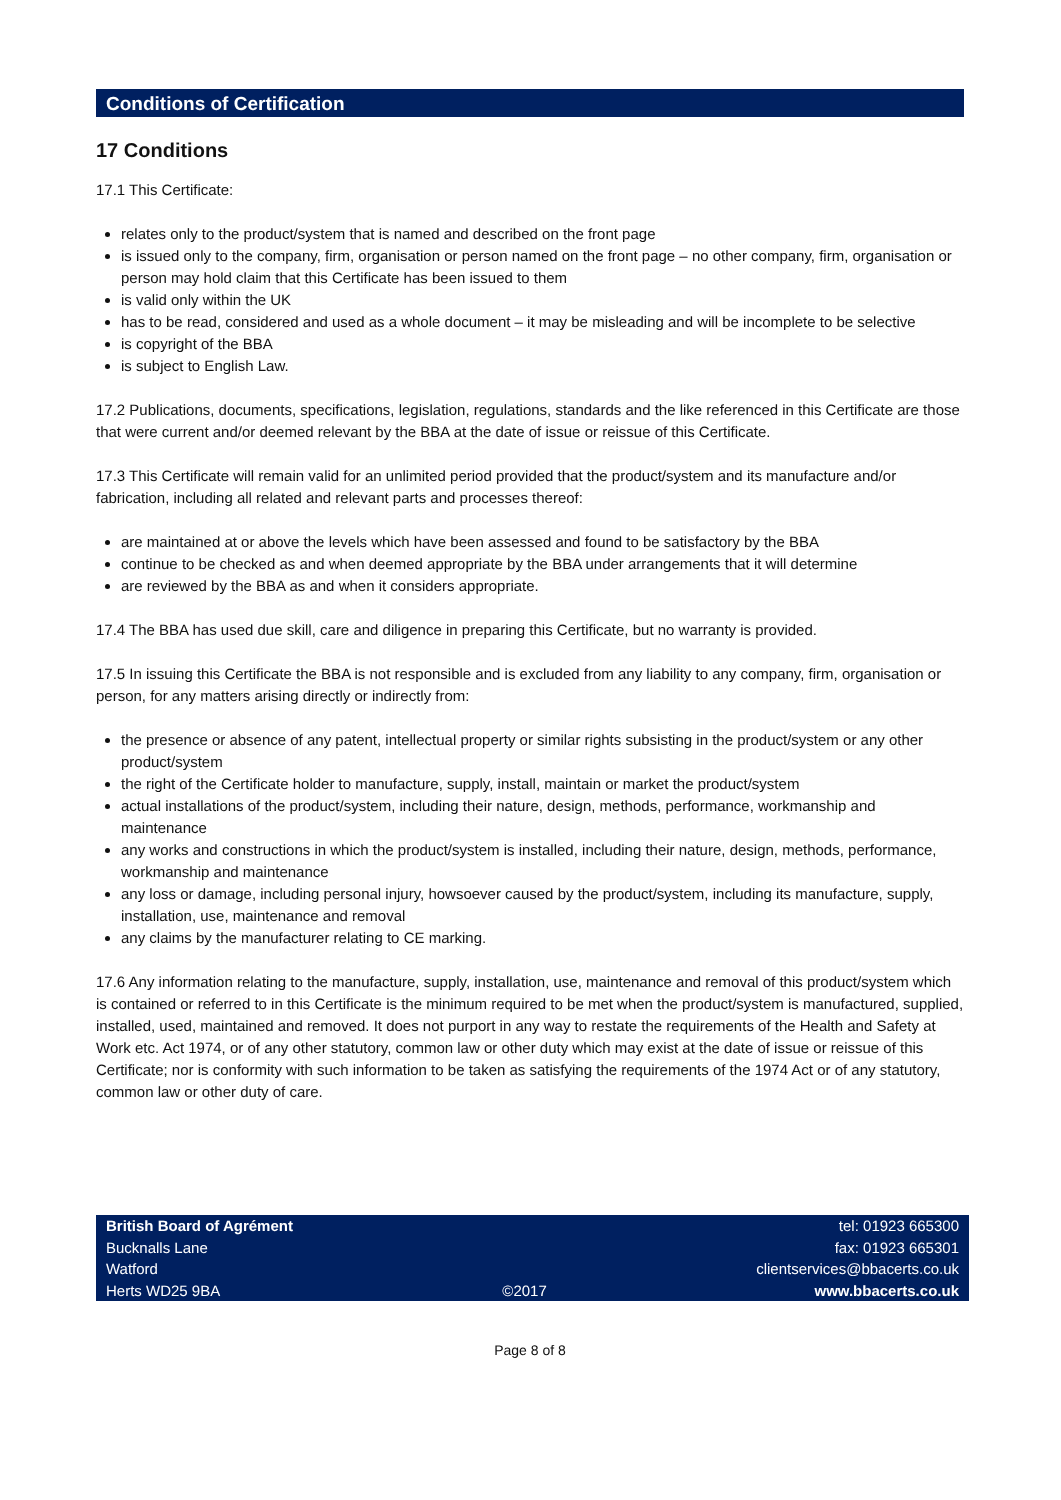Conditions of Certification
17 Conditions
17.1 This Certificate:
relates only to the product/system that is named and described on the front page
is issued only to the company, firm, organisation or person named on the front page – no other company, firm, organisation or person may hold claim that this Certificate has been issued to them
is valid only within the UK
has to be read, considered and used as a whole document – it may be misleading and will be incomplete to be selective
is copyright of the BBA
is subject to English Law.
17.2 Publications, documents, specifications, legislation, regulations, standards and the like referenced in this Certificate are those that were current and/or deemed relevant by the BBA at the date of issue or reissue of this Certificate.
17.3 This Certificate will remain valid for an unlimited period provided that the product/system and its manufacture and/or fabrication, including all related and relevant parts and processes thereof:
are maintained at or above the levels which have been assessed and found to be satisfactory by the BBA
continue to be checked as and when deemed appropriate by the BBA under arrangements that it will determine
are reviewed by the BBA as and when it considers appropriate.
17.4 The BBA has used due skill, care and diligence in preparing this Certificate, but no warranty is provided.
17.5 In issuing this Certificate the BBA is not responsible and is excluded from any liability to any company, firm, organisation or person, for any matters arising directly or indirectly from:
the presence or absence of any patent, intellectual property or similar rights subsisting in the product/system or any other product/system
the right of the Certificate holder to manufacture, supply, install, maintain or market the product/system
actual installations of the product/system, including their nature, design, methods, performance, workmanship and maintenance
any works and constructions in which the product/system is installed, including their nature, design, methods, performance, workmanship and maintenance
any loss or damage, including personal injury, howsoever caused by the product/system, including its manufacture, supply, installation, use, maintenance and removal
any claims by the manufacturer relating to CE marking.
17.6 Any information relating to the manufacture, supply, installation, use, maintenance and removal of this product/system which is contained or referred to in this Certificate is the minimum required to be met when the product/system is manufactured, supplied, installed, used, maintained and removed. It does not purport in any way to restate the requirements of the Health and Safety at Work etc. Act 1974, or of any other statutory, common law or other duty which may exist at the date of issue or reissue of this Certificate; nor is conformity with such information to be taken as satisfying the requirements of the 1974 Act or of any statutory, common law or other duty of care.
British Board of Agrément
Bucknalls Lane
Watford
Herts WD25 9BA
©2017 tel: 01923 665300
fax: 01923 665301
clientservices@bbacerts.co.uk
www.bbacerts.co.uk
Page 8 of 8